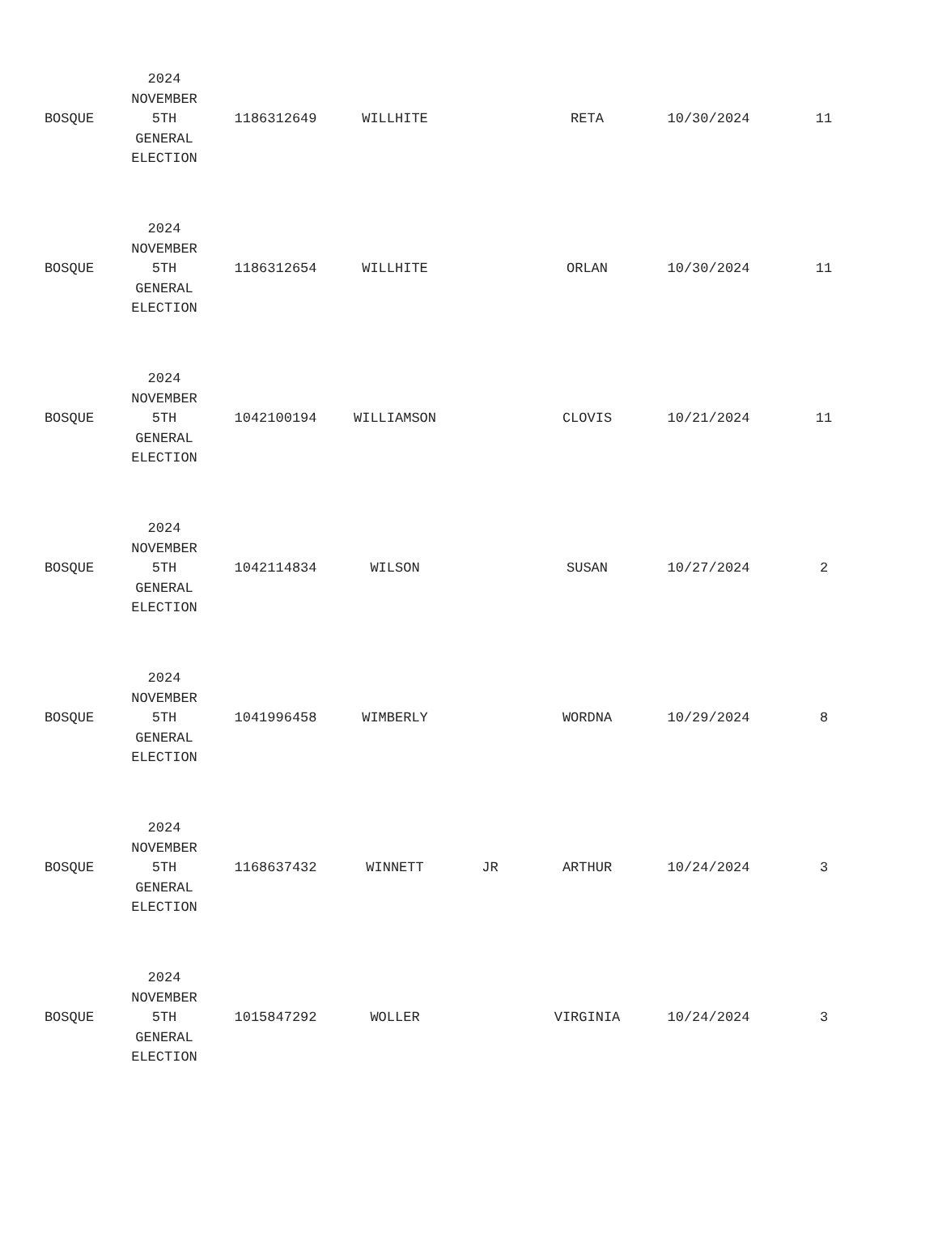| BOSQUE | 2024 NOVEMBER 5TH GENERAL ELECTION | 1186312649 | WILLHITE | | RETA | 10/30/2024 | 11 |
| BOSQUE | 2024 NOVEMBER 5TH GENERAL ELECTION | 1186312654 | WILLHITE | | ORLAN | 10/30/2024 | 11 |
| BOSQUE | 2024 NOVEMBER 5TH GENERAL ELECTION | 1042100194 | WILLIAMSON | | CLOVIS | 10/21/2024 | 11 |
| BOSQUE | 2024 NOVEMBER 5TH GENERAL ELECTION | 1042114834 | WILSON | | SUSAN | 10/27/2024 | 2 |
| BOSQUE | 2024 NOVEMBER 5TH GENERAL ELECTION | 1041996458 | WIMBERLY | | WORDNA | 10/29/2024 | 8 |
| BOSQUE | 2024 NOVEMBER 5TH GENERAL ELECTION | 1168637432 | WINNETT | JR | ARTHUR | 10/24/2024 | 3 |
| BOSQUE | 2024 NOVEMBER 5TH GENERAL ELECTION | 1015847292 | WOLLER | | VIRGINIA | 10/24/2024 | 3 |